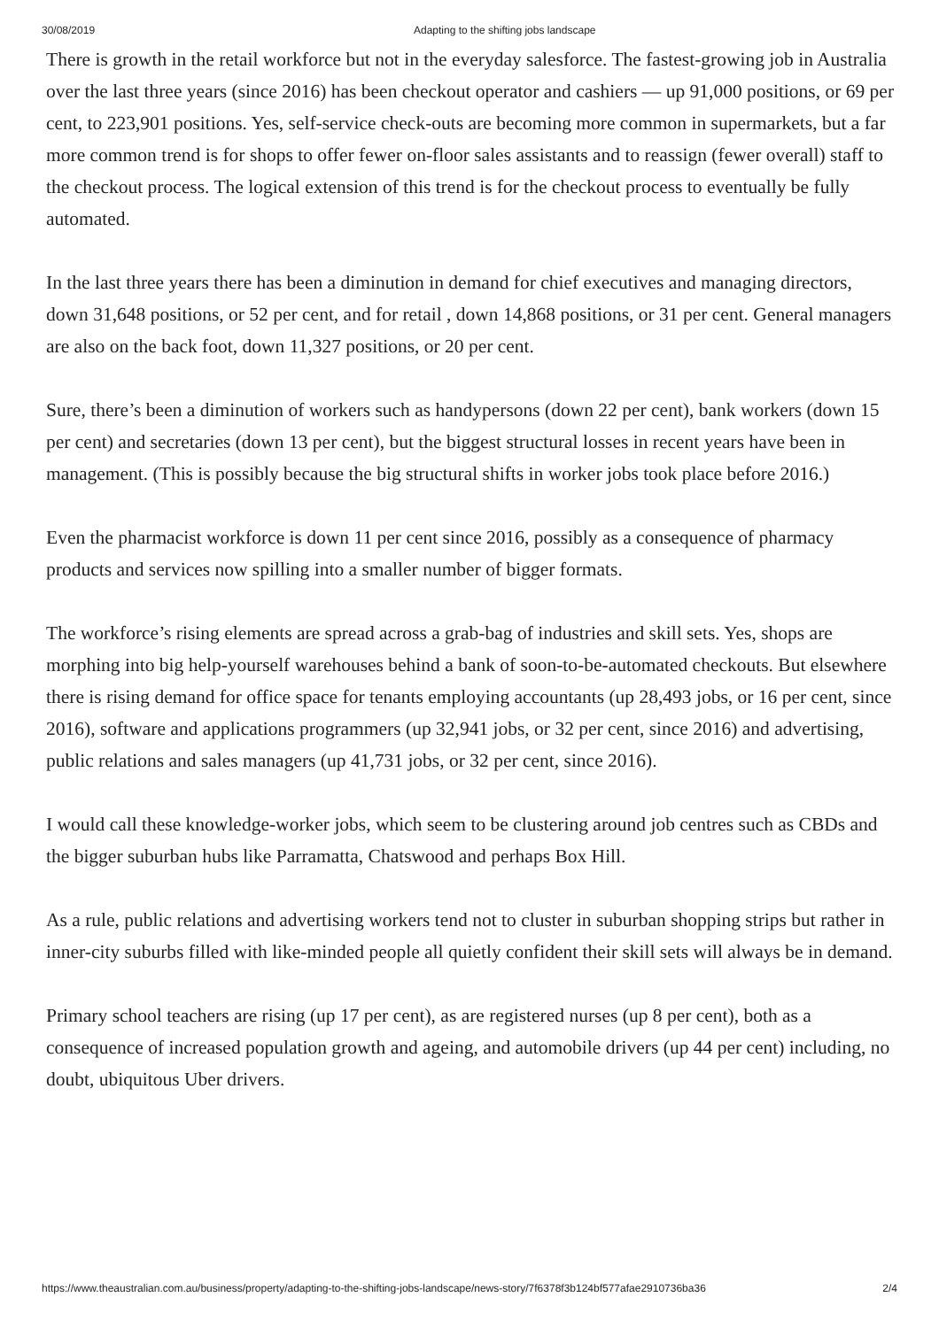30/08/2019 Adapting to the shifting jobs landscape
There is growth in the retail workforce but not in the everyday salesforce. The fastest-growing job in Australia over the last three years (since 2016) has been checkout operator and cashiers — up 91,000 positions, or 69 per cent, to 223,901 positions. Yes, self-service check-outs are becoming more common in supermarkets, but a far more common trend is for shops to offer fewer on-floor sales assistants and to reassign (fewer overall) staff to the checkout process. The logical extension of this trend is for the checkout process to eventually be fully automated.
In the last three years there has been a diminution in demand for chief executives and managing directors, down 31,648 positions, or 52 per cent, and for retail , down 14,868 positions, or 31 per cent. General managers are also on the back foot, down 11,327 positions, or 20 per cent.
Sure, there’s been a diminution of workers such as handypersons (down 22 per cent), bank workers (down 15 per cent) and secretaries (down 13 per cent), but the biggest structural losses in recent years have been in management. (This is possibly because the big structural shifts in worker jobs took place before 2016.)
Even the pharmacist workforce is down 11 per cent since 2016, possibly as a consequence of pharmacy products and services now spilling into a smaller number of bigger formats.
The workforce’s rising elements are spread across a grab-bag of industries and skill sets. Yes, shops are morphing into big help-yourself warehouses behind a bank of soon-to-be-automated checkouts. But elsewhere there is rising demand for office space for tenants employing accountants (up 28,493 jobs, or 16 per cent, since 2016), software and applications programmers (up 32,941 jobs, or 32 per cent, since 2016) and advertising, public relations and sales managers (up 41,731 jobs, or 32 per cent, since 2016).
I would call these knowledge-worker jobs, which seem to be clustering around job centres such as CBDs and the bigger suburban hubs like Parramatta, Chatswood and perhaps Box Hill.
As a rule, public relations and advertising workers tend not to cluster in suburban shopping strips but rather in inner-city suburbs filled with like-minded people all quietly confident their skill sets will always be in demand.
Primary school teachers are rising (up 17 per cent), as are registered nurses (up 8 per cent), both as a consequence of increased population growth and ageing, and automobile drivers (up 44 per cent) including, no doubt, ubiquitous Uber drivers.
https://www.theaustralian.com.au/business/property/adapting-to-the-shifting-jobs-landscape/news-story/7f6378f3b124bf577afae2910736ba36 2/4